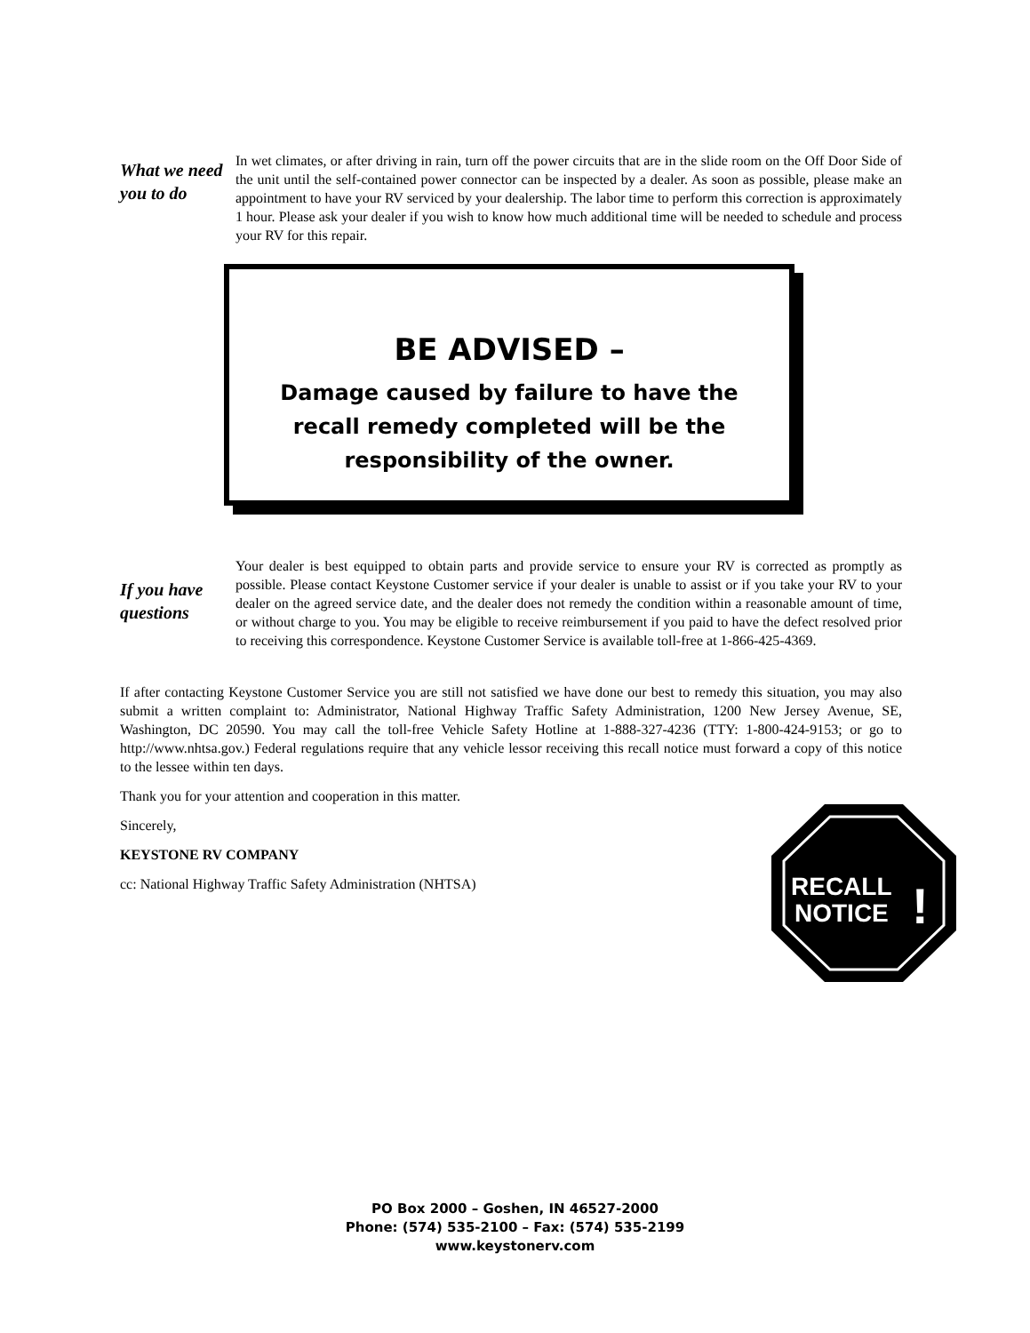What we need you to do
In wet climates, or after driving in rain, turn off the power circuits that are in the slide room on the Off Door Side of the unit until the self-contained power connector can be inspected by a dealer. As soon as possible, please make an appointment to have your RV serviced by your dealership. The labor time to perform this correction is approximately 1 hour. Please ask your dealer if you wish to know how much additional time will be needed to schedule and process your RV for this repair.
BE ADVISED –
Damage caused by failure to have the
recall remedy completed will be the
responsibility of the owner.
If you have questions
Your dealer is best equipped to obtain parts and provide service to ensure your RV is corrected as promptly as possible. Please contact Keystone Customer service if your dealer is unable to assist or if you take your RV to your dealer on the agreed service date, and the dealer does not remedy the condition within a reasonable amount of time, or without charge to you. You may be eligible to receive reimbursement if you paid to have the defect resolved prior to receiving this correspondence. Keystone Customer Service is available toll-free at 1-866-425-4369.
If after contacting Keystone Customer Service you are still not satisfied we have done our best to remedy this situation, you may also submit a written complaint to: Administrator, National Highway Traffic Safety Administration, 1200 New Jersey Avenue, SE, Washington, DC 20590. You may call the toll-free Vehicle Safety Hotline at 1-888-327-4236 (TTY: 1-800-424-9153; or go to http://www.nhtsa.gov.) Federal regulations require that any vehicle lessor receiving this recall notice must forward a copy of this notice to the lessee within ten days.
Thank you for your attention and cooperation in this matter.
Sincerely,
KEYSTONE RV COMPANY
cc: National Highway Traffic Safety Administration (NHTSA)
RECALL
NOTICE
!
PO Box 2000 – Goshen, IN 46527-2000
Phone: (574) 535-2100 – Fax: (574) 535-2199
www.keystonerv.com